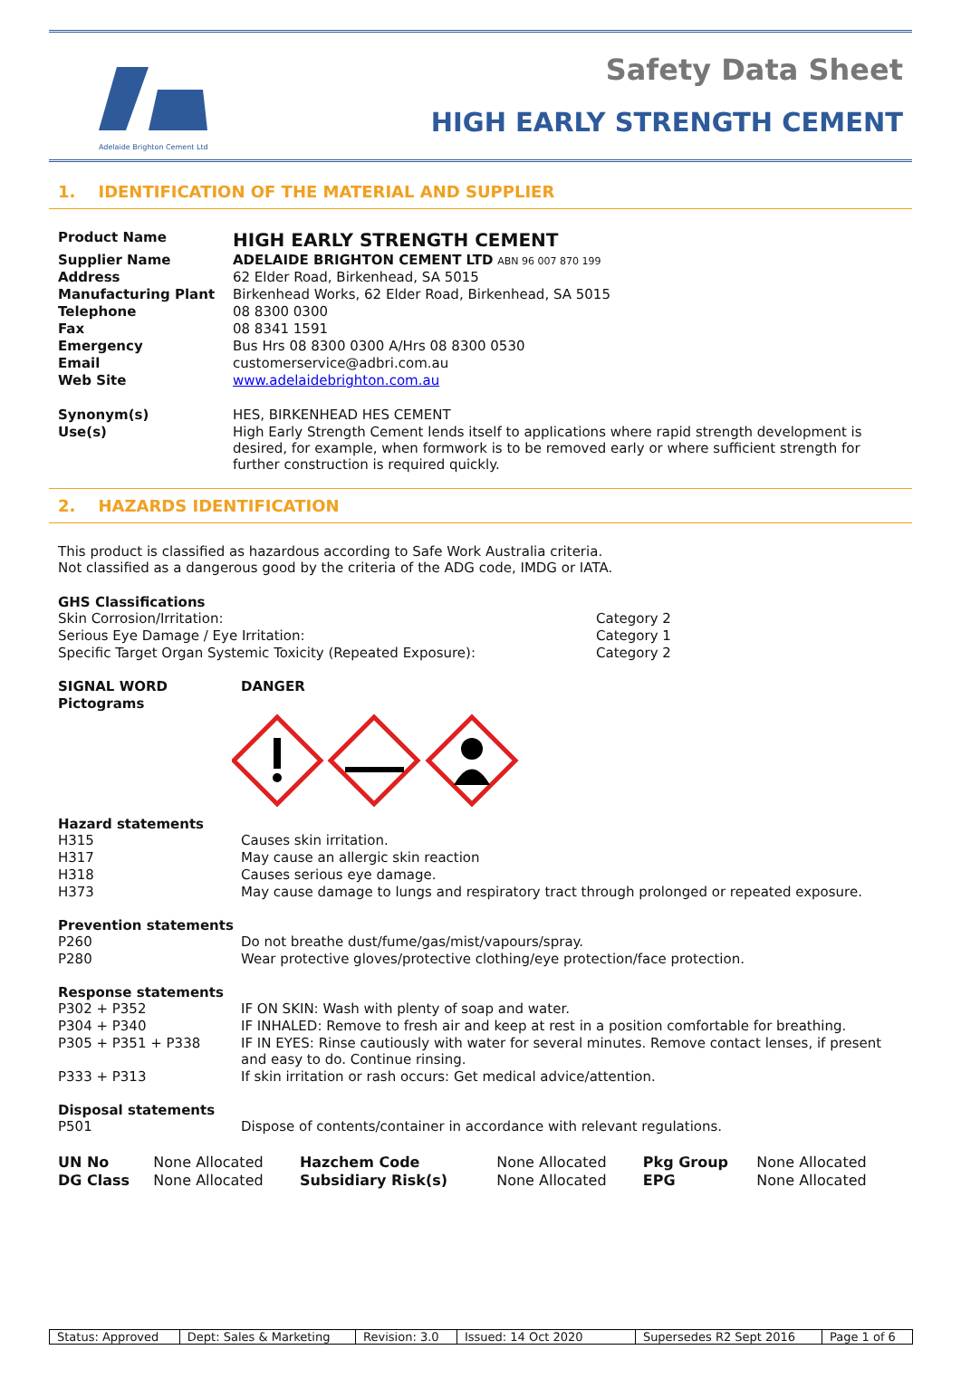Adelaide Brighton Cement Ltd
Safety Data Sheet
HIGH EARLY STRENGTH CEMENT
1. IDENTIFICATION OF THE MATERIAL AND SUPPLIER
| Product Name | HIGH EARLY STRENGTH CEMENT |
| Supplier Name | ADELAIDE BRIGHTON CEMENT LTD ABN 96 007 870 199 |
| Address | 62 Elder Road, Birkenhead, SA 5015 |
| Manufacturing Plant | Birkenhead Works, 62 Elder Road, Birkenhead, SA 5015 |
| Telephone | 08 8300 0300 |
| Fax | 08 8341 1591 |
| Emergency | Bus Hrs 08 8300 0300 A/Hrs 08 8300 0530 |
| Email | customerservice@adbri.com.au |
| Web Site | www.adelaidebrighton.com.au |
| Synonym(s) | HES, BIRKENHEAD HES CEMENT |
| Use(s) | High Early Strength Cement lends itself to applications where rapid strength development is desired, for example, when formwork is to be removed early or where sufficient strength for further construction is required quickly. |
2. HAZARDS IDENTIFICATION
This product is classified as hazardous according to Safe Work Australia criteria.
Not classified as a dangerous good by the criteria of the ADG code, IMDG or IATA.
GHS Classifications
| Skin Corrosion/Irritation: | Category 2 |
| Serious Eye Damage / Eye Irritation: | Category 1 |
| Specific Target Organ Systemic Toxicity (Repeated Exposure): | Category 2 |
| SIGNAL WORD | DANGER |
| Pictograms | |
Hazard statements
| H315 | Causes skin irritation. |
| H317 | May cause an allergic skin reaction |
| H318 | Causes serious eye damage. |
| H373 | May cause damage to lungs and respiratory tract through prolonged or repeated exposure. |
Prevention statements
| P260 | Do not breathe dust/fume/gas/mist/vapours/spray. |
| P280 | Wear protective gloves/protective clothing/eye protection/face protection. |
Response statements
| P302 + P352 | IF ON SKIN: Wash with plenty of soap and water. |
| P304 + P340 | IF INHALED: Remove to fresh air and keep at rest in a position comfortable for breathing. |
| P305 + P351 + P338 | IF IN EYES: Rinse cautiously with water for several minutes. Remove contact lenses, if present and easy to do. Continue rinsing. |
| P333 + P313 | If skin irritation or rash occurs: Get medical advice/attention. |
Disposal statements
| P501 | Dispose of contents/container in accordance with relevant regulations. |
| UN No | None Allocated | Hazchem Code | None Allocated | Pkg Group | None Allocated |
| DG Class | None Allocated | Subsidiary Risk(s) | None Allocated | EPG | None Allocated |
| Status: Approved | Dept: Sales & Marketing | Revision: 3.0 | Issued: 14 Oct 2020 | Supersedes R2 Sept 2016 | Page 1 of 6 |